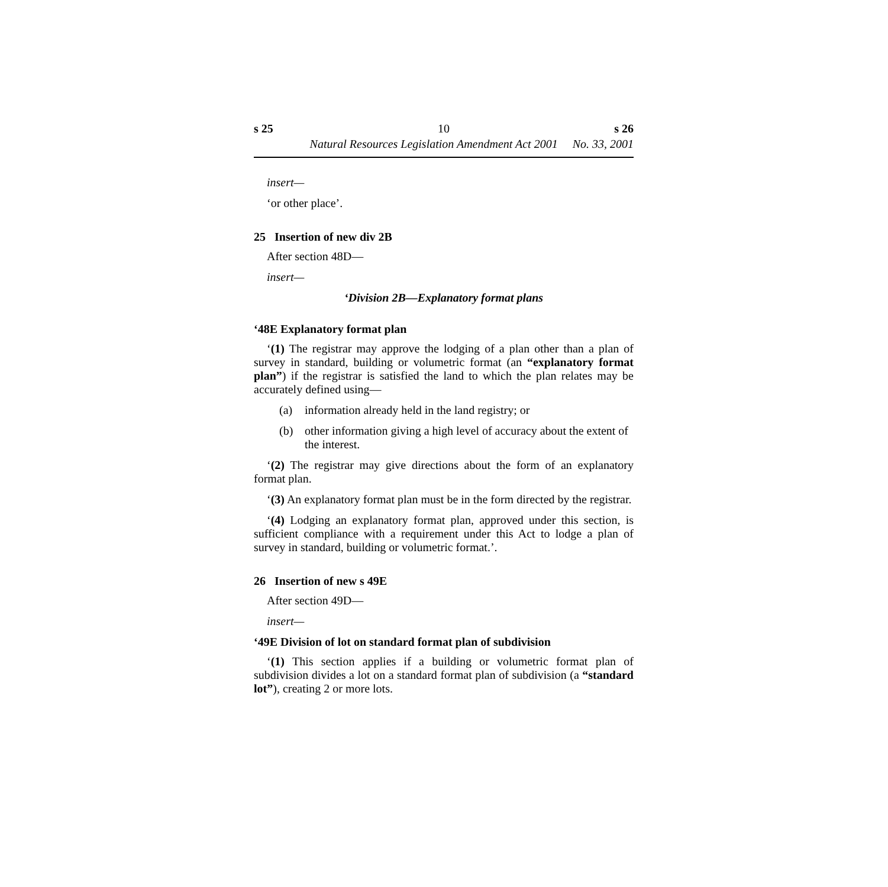s 25 10 s 26
Natural Resources Legislation Amendment Act 2001 No. 33, 2001
insert—
‘or other place’.
25 Insertion of new div 2B
After section 48D—
insert—
‘Division 2B—Explanatory format plans
‘48E Explanatory format plan
‘(1) The registrar may approve the lodging of a plan other than a plan of survey in standard, building or volumetric format (an “explanatory format plan”) if the registrar is satisfied the land to which the plan relates may be accurately defined using—
(a) information already held in the land registry; or
(b) other information giving a high level of accuracy about the extent of the interest.
‘(2) The registrar may give directions about the form of an explanatory format plan.
‘(3) An explanatory format plan must be in the form directed by the registrar.
‘(4) Lodging an explanatory format plan, approved under this section, is sufficient compliance with a requirement under this Act to lodge a plan of survey in standard, building or volumetric format.’.
26 Insertion of new s 49E
After section 49D—
insert—
‘49E Division of lot on standard format plan of subdivision
‘(1) This section applies if a building or volumetric format plan of subdivision divides a lot on a standard format plan of subdivision (a “standard lot”), creating 2 or more lots.